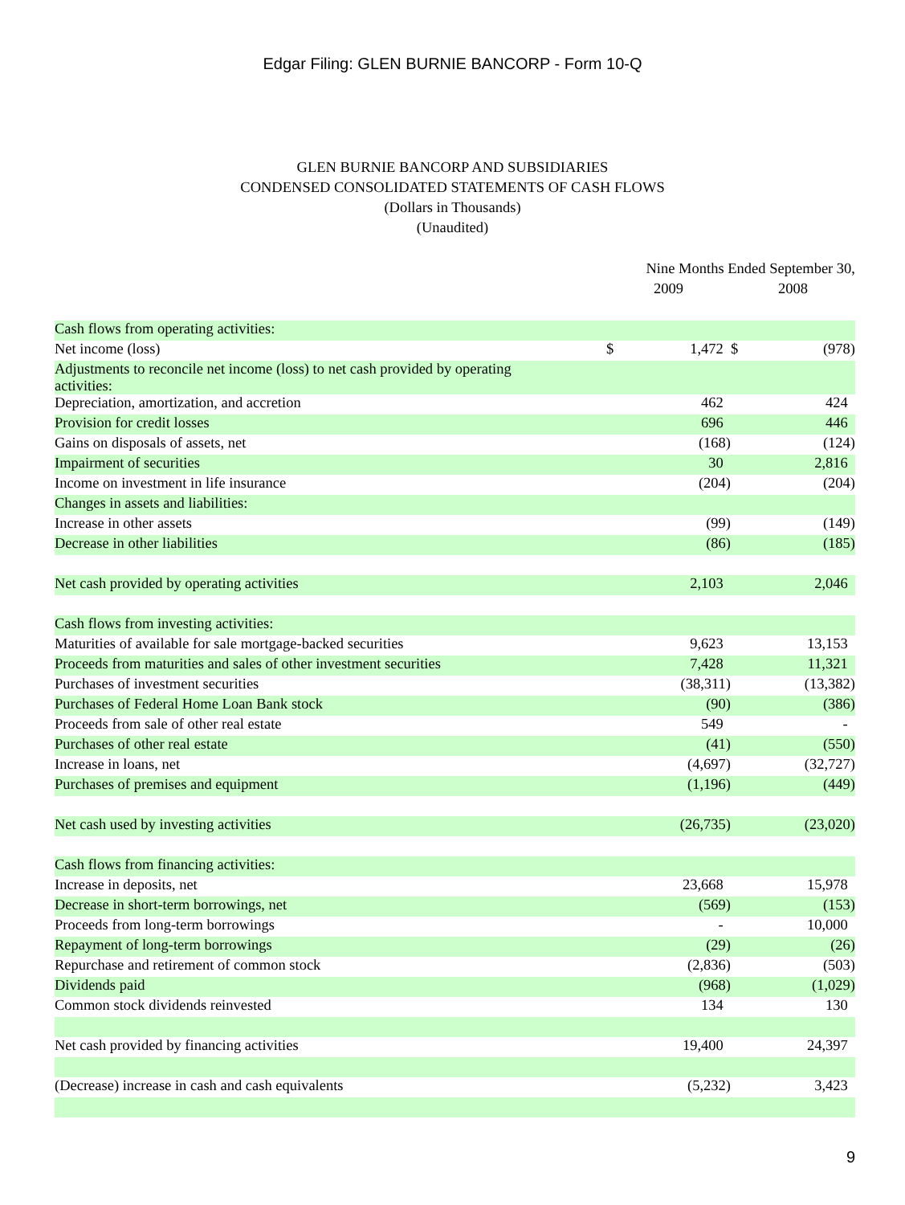Edgar Filing: GLEN BURNIE BANCORP - Form 10-Q
GLEN BURNIE BANCORP AND SUBSIDIARIES
CONDENSED CONSOLIDATED STATEMENTS OF CASH FLOWS
(Dollars in Thousands)
(Unaudited)
| | Nine Months Ended September 30, | | | |
| --- | --- | --- | --- | --- |
| | 2009 | | 2008 | |
| Cash flows from operating activities: | | | | |
| Net income (loss) | $ | 1,472 | $ | (978) |
| Adjustments to reconcile net income (loss) to net cash provided by operating activities: | | | | |
| Depreciation, amortization, and accretion | | 462 | | 424 |
| Provision for credit losses | | 696 | | 446 |
| Gains on disposals of assets, net | | (168) | | (124) |
| Impairment of securities | | 30 | | 2,816 |
| Income on investment in life insurance | | (204) | | (204) |
| Changes in assets and liabilities: | | | | |
| Increase in other assets | | (99) | | (149) |
| Decrease in other liabilities | | (86) | | (185) |
| Net cash provided by operating activities | | 2,103 | | 2,046 |
| Cash flows from investing activities: | | | | |
| Maturities of available for sale mortgage-backed securities | | 9,623 | | 13,153 |
| Proceeds from maturities and sales of other investment securities | | 7,428 | | 11,321 |
| Purchases of investment securities | | (38,311) | | (13,382) |
| Purchases of Federal Home Loan Bank stock | | (90) | | (386) |
| Proceeds from sale of other real estate | | 549 | | - |
| Purchases of other real estate | | (41) | | (550) |
| Increase in loans, net | | (4,697) | | (32,727) |
| Purchases of premises and equipment | | (1,196) | | (449) |
| Net cash used by investing activities | | (26,735) | | (23,020) |
| Cash flows from financing activities: | | | | |
| Increase in deposits, net | | 23,668 | | 15,978 |
| Decrease in short-term borrowings, net | | (569) | | (153) |
| Proceeds from long-term borrowings | | - | | 10,000 |
| Repayment of long-term borrowings | | (29) | | (26) |
| Repurchase and retirement of common stock | | (2,836) | | (503) |
| Dividends paid | | (968) | | (1,029) |
| Common stock dividends reinvested | | 134 | | 130 |
| Net cash provided by financing activities | | 19,400 | | 24,397 |
| (Decrease) increase in cash and cash equivalents | | (5,232) | | 3,423 |
9